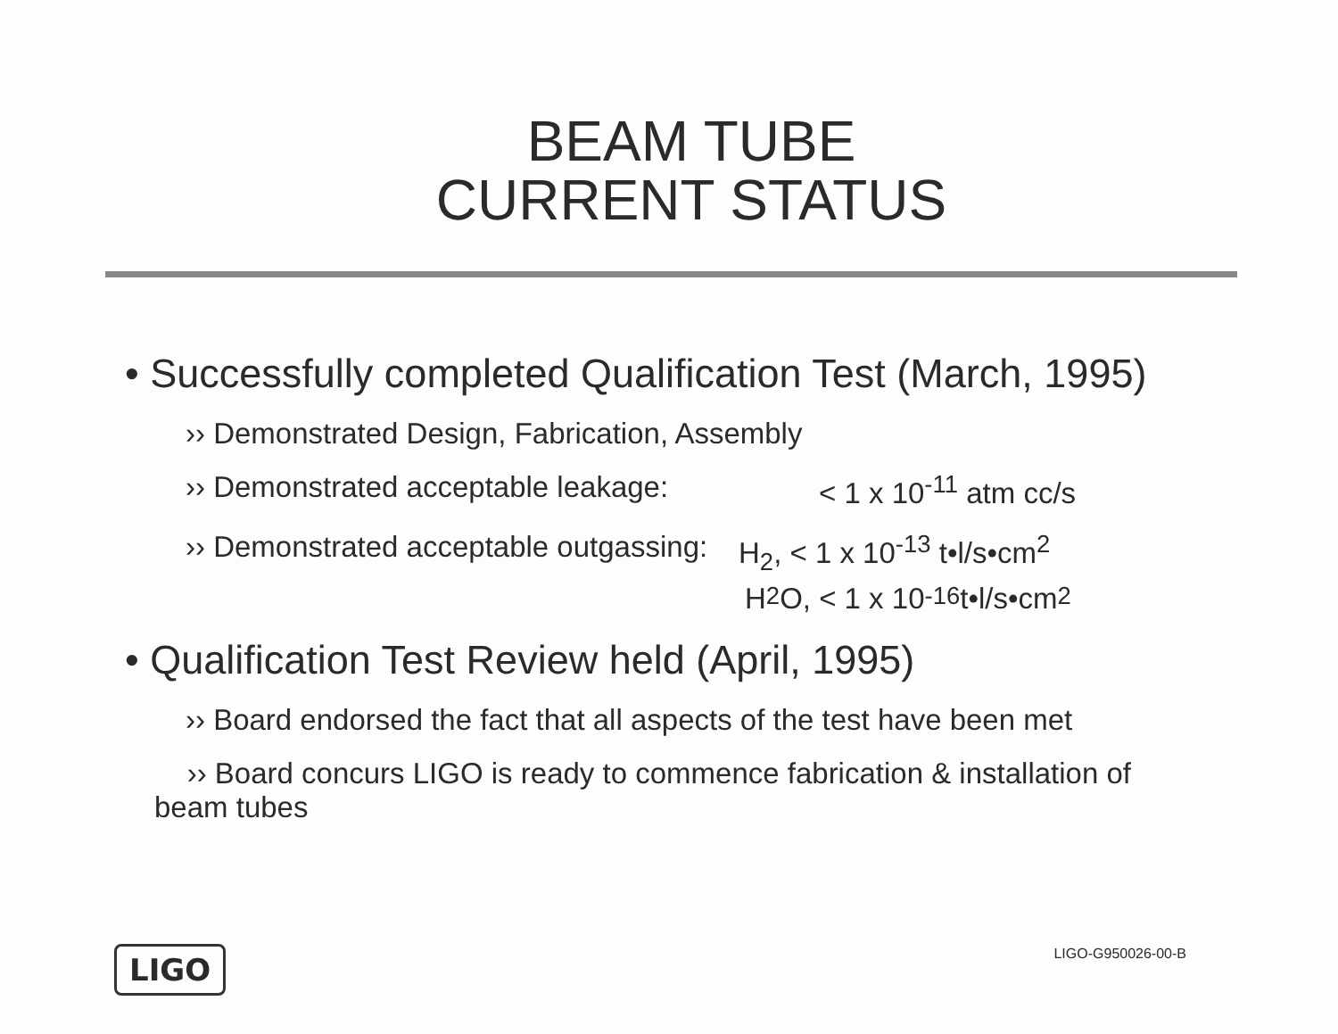BEAM TUBE
CURRENT STATUS
• Successfully completed Qualification Test (March, 1995)
›› Demonstrated Design, Fabrication, Assembly
›› Demonstrated acceptable leakage: < 1 x 10<sup>-11</sup> atm cc/s
›› Demonstrated acceptable outgassing: H<sub>2</sub>, < 1 x 10<sup>-13</sup> t•l/s•cm<sup>2</sup>
H<sub>2</sub>O, < 1 x 10<sup>-16</sup> t•l/s•cm<sup>2</sup>
• Qualification Test Review held (April, 1995)
›› Board endorsed the fact that all aspects of the test have been met
›› Board concurs LIGO is ready to commence fabrication & installation of
beam tubes
LIGO
LIGO-G950026-00-B